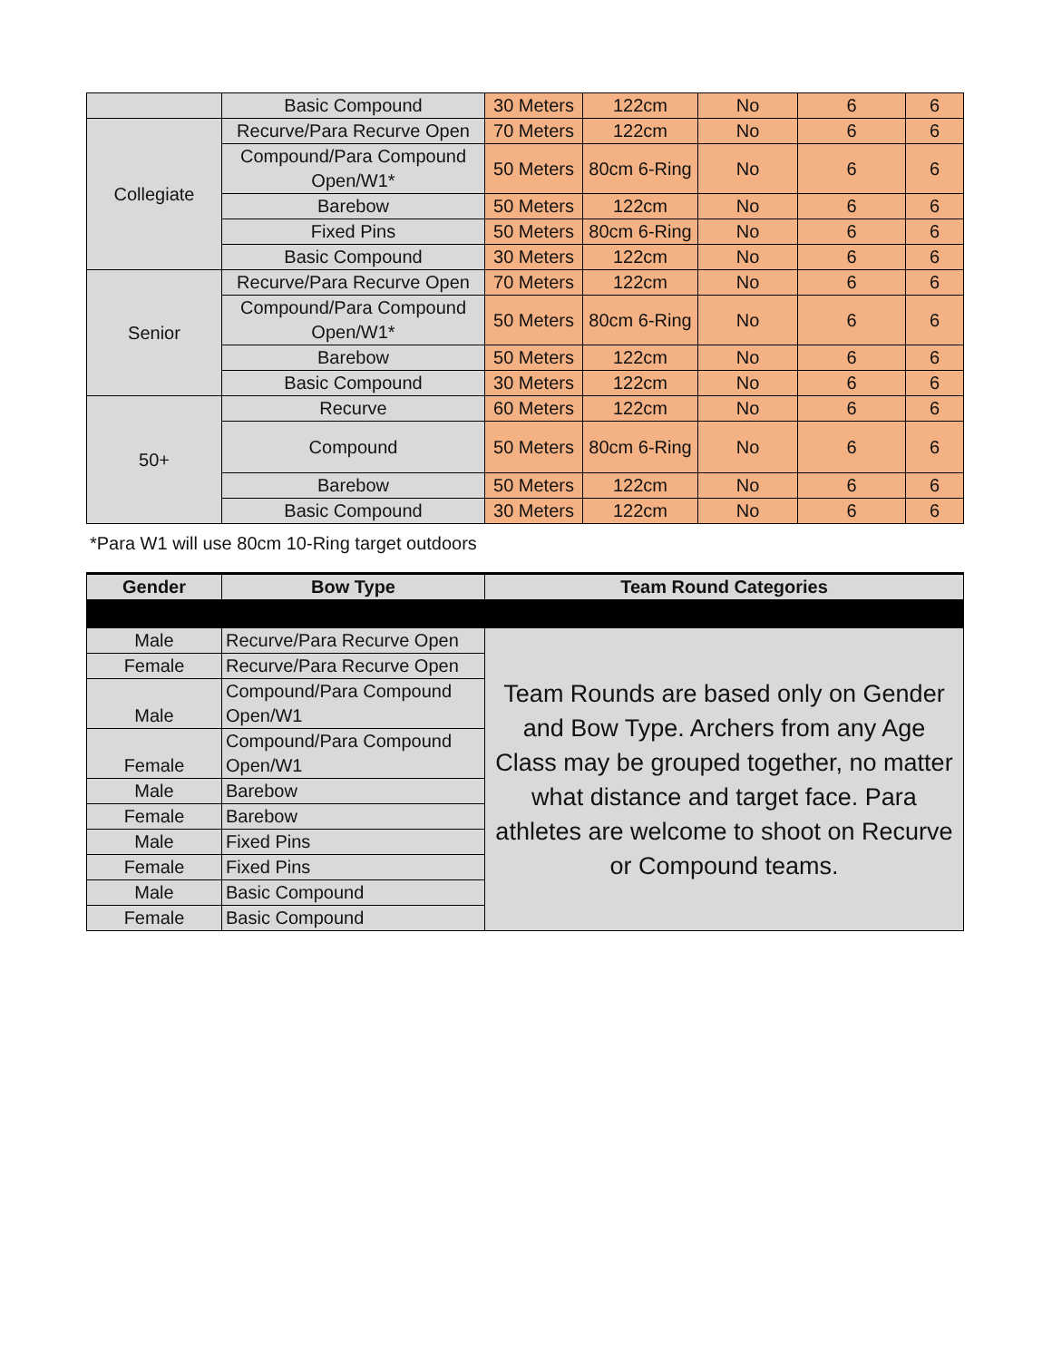| | Basic Compound | 30 Meters | 122cm | No | 6 | 6 |
| Collegiate | Recurve/Para Recurve Open | 70 Meters | 122cm | No | 6 | 6 |
| | Compound/Para Compound Open/W1* | 50 Meters | 80cm 6-Ring | No | 6 | 6 |
| | Barebow | 50 Meters | 122cm | No | 6 | 6 |
| | Fixed Pins | 50 Meters | 80cm 6-Ring | No | 6 | 6 |
| | Basic Compound | 30 Meters | 122cm | No | 6 | 6 |
| Senior | Recurve/Para Recurve Open | 70 Meters | 122cm | No | 6 | 6 |
| | Compound/Para Compound Open/W1* | 50 Meters | 80cm 6-Ring | No | 6 | 6 |
| | Barebow | 50 Meters | 122cm | No | 6 | 6 |
| | Basic Compound | 30 Meters | 122cm | No | 6 | 6 |
| 50+ | Recurve | 60 Meters | 122cm | No | 6 | 6 |
| | Compound | 50 Meters | 80cm 6-Ring | No | 6 | 6 |
| | Barebow | 50 Meters | 122cm | No | 6 | 6 |
| | Basic Compound | 30 Meters | 122cm | No | 6 | 6 |
*Para W1 will use 80cm 10-Ring target outdoors
| Gender | Bow Type | Team Round Categories |
| --- | --- | --- |
| Male | Recurve/Para Recurve Open | Team Rounds are based only on Gender and Bow Type. Archers from any Age Class may be grouped together, no matter what distance and target face. Para athletes are welcome to shoot on Recurve or Compound teams. |
| Female | Recurve/Para Recurve Open | |
| Male | Compound/Para Compound Open/W1 | |
| Female | Compound/Para Compound Open/W1 | |
| Male | Barebow | |
| Female | Barebow | |
| Male | Fixed Pins | |
| Female | Fixed Pins | |
| Male | Basic Compound | |
| Female | Basic Compound | |